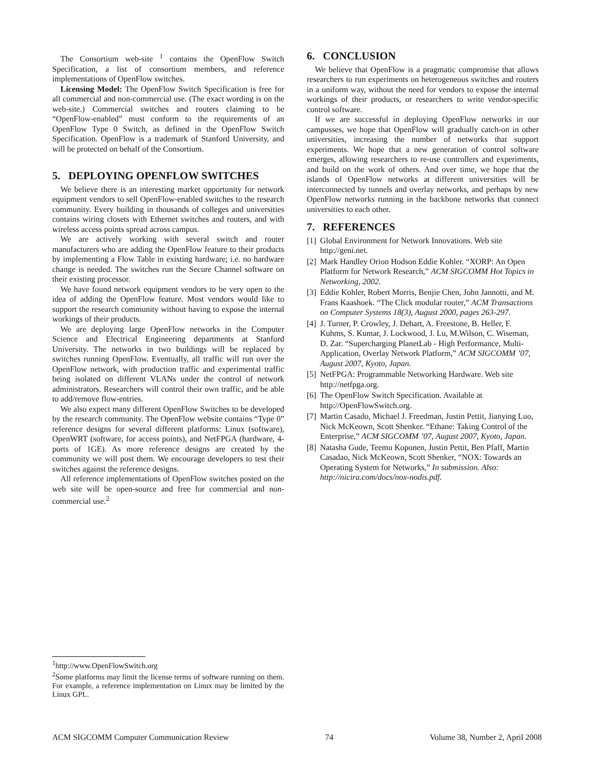The Consortium web-site <sup>1</sup> contains the OpenFlow Switch Specification, a list of consortium members, and reference implementations of OpenFlow switches.
Licensing Model: The OpenFlow Switch Specification is free for all commercial and non-commercial use. (The exact wording is on the web-site.) Commercial switches and routers claiming to be “OpenFlow-enabled” must conform to the requirements of an OpenFlow Type 0 Switch, as defined in the OpenFlow Switch Specification. OpenFlow is a trademark of Stanford University, and will be protected on behalf of the Consortium.
5. DEPLOYING OPENFLOW SWITCHES
We believe there is an interesting market opportunity for network equipment vendors to sell OpenFlow-enabled switches to the research community. Every building in thousands of colleges and universities contains wiring closets with Ethernet switches and routers, and with wireless access points spread across campus.
We are actively working with several switch and router manufacturers who are adding the OpenFlow feature to their products by implementing a Flow Table in existing hardware; i.e. no hardware change is needed. The switches run the Secure Channel software on their existing processor.
We have found network equipment vendors to be very open to the idea of adding the OpenFlow feature. Most vendors would like to support the research community without having to expose the internal workings of their products.
We are deploying large OpenFlow networks in the Computer Science and Electrical Engineering departments at Stanford University. The networks in two buildings will be replaced by switches running OpenFlow. Eventually, all traffic will run over the OpenFlow network, with production traffic and experimental traffic being isolated on different VLANs under the control of network administrators. Researchers will control their own traffic, and be able to add/remove flow-entries.
We also expect many different OpenFlow Switches to be developed by the research community. The OpenFlow website contains “Type 0” reference designs for several different platforms: Linux (software), OpenWRT (software, for access points), and NetFPGA (hardware, 4-ports of 1GE). As more reference designs are created by the community we will post them. We encourage developers to test their switches against the reference designs.
All reference implementations of OpenFlow switches posted on the web site will be open-source and free for commercial and non-commercial use.<sup>2</sup>
6. CONCLUSION
We believe that OpenFlow is a pragmatic compromise that allows researchers to run experiments on heterogeneous switches and routers in a uniform way, without the need for vendors to expose the internal workings of their products, or researchers to write vendor-specific control software.
If we are successful in deploying OpenFlow networks in our campusses, we hope that OpenFlow will gradually catch-on in other universities, increasing the number of networks that support experiments. We hope that a new generation of control software emerges, allowing researchers to re-use controllers and experiments, and build on the work of others. And over time, we hope that the islands of OpenFlow networks at different universities will be interconnected by tunnels and overlay networks, and perhaps by new OpenFlow networks running in the backbone networks that connect universities to each other.
7. REFERENCES
[1] Global Environment for Network Innovations. Web site http://geni.net.
[2] Mark Handley Orion Hodson Eddie Kohler. “XORP: An Open Platform for Network Research,” ACM SIGCOMM Hot Topics in Networking, 2002.
[3] Eddie Kohler, Robert Morris, Benjie Chen, John Jannotti, and M. Frans Kaashoek. “The Click modular router,” ACM Transactions on Computer Systems 18(3), August 2000, pages 263-297.
[4] J. Turner, P. Crowley, J. Dehart, A. Freestone, B. Heller, F. Kuhms, S. Kumar, J. Lockwood, J. Lu, M.Wilson, C. Wiseman, D. Zar. “Supercharging PlanetLab - High Performance, Multi-Application, Overlay Network Platform,” ACM SIGCOMM ’07, August 2007, Kyoto, Japan.
[5] NetFPGA: Programmable Networking Hardware. Web site http://netfpga.org.
[6] The OpenFlow Switch Specification. Available at http://OpenFlowSwitch.org.
[7] Martin Casado, Michael J. Freedman, Justin Pettit, Jianying Luo, Nick McKeown, Scott Shenker. “Ethane: Taking Control of the Enterprise,” ACM SIGCOMM ’07, August 2007, Kyoto, Japan.
[8] Natasha Gude, Teemu Koponen, Justin Pettit, Ben Pfaff, Martin Casadao, Nick McKeown, Scott Shenker, “NOX: Towards an Operating System for Networks,” In submission. Also: http://nicira.com/docs/nox-nodis.pdf.
<sup>1</sup> http://www.OpenFlowSwitch.org
<sup>2</sup> Some platforms may limit the license terms of software running on them. For example, a reference implementation on Linux may be limited by the Linux GPL.
ACM SIGCOMM Computer Communication Review 74 Volume 38, Number 2, April 2008